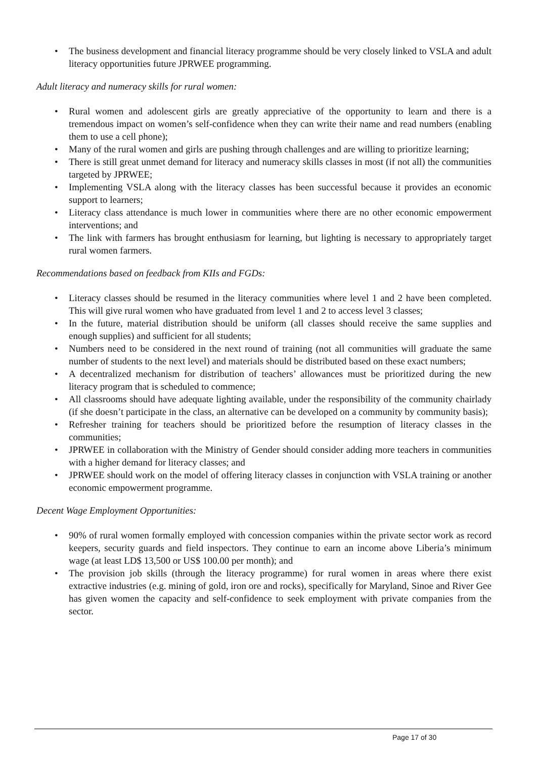• The business development and financial literacy programme should be very closely linked to VSLA and adult literacy opportunities future JPRWEE programming.
Adult literacy and numeracy skills for rural women:
• Rural women and adolescent girls are greatly appreciative of the opportunity to learn and there is a tremendous impact on women’s self-confidence when they can write their name and read numbers (enabling them to use a cell phone);
• Many of the rural women and girls are pushing through challenges and are willing to prioritize learning;
• There is still great unmet demand for literacy and numeracy skills classes in most (if not all) the communities targeted by JPRWEE;
• Implementing VSLA along with the literacy classes has been successful because it provides an economic support to learners;
• Literacy class attendance is much lower in communities where there are no other economic empowerment interventions; and
• The link with farmers has brought enthusiasm for learning, but lighting is necessary to appropriately target rural women farmers.
Recommendations based on feedback from KIIs and FGDs:
• Literacy classes should be resumed in the literacy communities where level 1 and 2 have been completed. This will give rural women who have graduated from level 1 and 2 to access level 3 classes;
• In the future, material distribution should be uniform (all classes should receive the same supplies and enough supplies) and sufficient for all students;
• Numbers need to be considered in the next round of training (not all communities will graduate the same number of students to the next level) and materials should be distributed based on these exact numbers;
• A decentralized mechanism for distribution of teachers’ allowances must be prioritized during the new literacy program that is scheduled to commence;
• All classrooms should have adequate lighting available, under the responsibility of the community chairlady (if she doesn’t participate in the class, an alternative can be developed on a community by community basis);
• Refresher training for teachers should be prioritized before the resumption of literacy classes in the communities;
• JPRWEE in collaboration with the Ministry of Gender should consider adding more teachers in communities with a higher demand for literacy classes; and
• JPRWEE should work on the model of offering literacy classes in conjunction with VSLA training or another economic empowerment programme.
Decent Wage Employment Opportunities:
• 90% of rural women formally employed with concession companies within the private sector work as record keepers, security guards and field inspectors. They continue to earn an income above Liberia’s minimum wage (at least LD$ 13,500 or US$ 100.00 per month); and
• The provision job skills (through the literacy programme) for rural women in areas where there exist extractive industries (e.g. mining of gold, iron ore and rocks), specifically for Maryland, Sinoe and River Gee has given women the capacity and self-confidence to seek employment with private companies from the sector.
Page 17 of 30